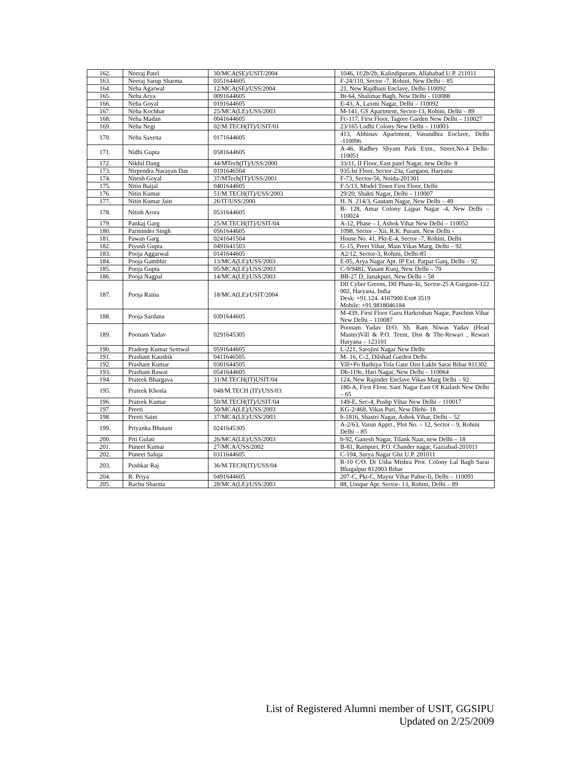| 162. | Neeraj Patel | 30/MCA(SE)/USIT/2004 | 1046, 1f/2b/2b, Kalindipuram, Allahabad U.P. 211011 |
| 163. | Neeraj Sarup Sharma | 0351644605 | F-24/110, Sector -7, Rohini, New Delhi – 85 |
| 164. | Neha Agarwal | 12/MCA(SE)/USS/2004 | 21, New Rajdhani Enclave, Delhi-110092 |
| 165. | Neha Arya | 0091644605 | Bt-64, Shalimar Bagh, New Delhi - 110088 |
| 166. | Neha Goyal | 0191644605 | E-43, A, Laxmi Nagar, Delhi – 110092 |
| 167. | Neha Kochhar | 25/MCA(LE)/USS/2003 | M-141, GS Apartment, Sector-13, Rohini, Delhi – 89 |
| 168. | Neha Madan | 0041644605 | Fc-117, First Floor, Tagore Garden New Delhi – 110027 |
| 169. | Neha Negi | 02/M.TECH(IT)/USIT/01 | 23/165 Lodhi Colony New Delhi – 110003 |
| 170. | Neha Saxena | 0171644605 | 413, Abhinav Apartment, Vasundhra Enclave, Delhi -110096 |
| 171. | Nidhi Gupta | 0581644605 | A-46, Radhey Shyam Park Extn., Street.No.4 Delhi-110051 |
| 172. | Nikhil Dang | 44/MTech(IT)/USS/2000 | 33/11, II Floor, East patel Nagar, new Delhi- 8 |
| 173. | Nirpendra Narayan Das | 0191646504 | 935.Ist Floor, Sector-23a, Gurgaon, Haryana |
| 174. | Nitesh Goyal | 37/MTech(IT)/USS/2001 | F-73, Sector-56, Noida-201301 |
| 175. | Nitin Baijal | 0401644605 | F-5/13, Model Town First Floor, Delhi |
| 176. | Nitin Kumar | 51/M.TECH(IT)/USS/2003 | 29/20, Shakti Nagar, Delhi – 110007 |
| 177. | Nitin Kumar Jain | 26/IT/USS/2000 | H. N. 214/3, Gautam Nagar, New Delhi – 49 |
| 178. | Nitish Arora | 0531644605 | B- 128, Amar Colony Lajpat Nagar -4, New Delhi – 110024 |
| 179. | Pankaj Garg | 25/M.TECH(IT)/USIT/04 | A-12, Phase – I, Ashok Vihar New Delhi – 110052 |
| 180. | Parminder Singh | 0561644605 | 1098, Sector – Xii, R.K. Puram, New Delhi - |
| 181. | Pawan Garg | 0241641504 | House No. 41, Pkt-E-4, Sector -7, Rohini, Delhi |
| 182. | Piyush Gupta | 0491641503 | G-15, Preet Vihar, Main Vikas Marg, Delhi – 92 |
| 183. | Pooja Aggarwal | 0141644605 | A2/12, Sector-3, Rohini, Delhi-85 |
| 184. | Pooja Gambhir | 13/MCA(LE)/USS/2003 | E-05, Arya Nagar Apt. IP Ext. Patpar Ganj, Delhi – 92 |
| 185. | Pooja Gupta | 05/MCA(LE)/USS/2003 | C-9/9481, Vasant Kunj, New Delhi – 70 |
| 186. | Pooja Nagpal | 14/MCA(LE)/USS/2003 | BB-27 D, Janakpuri, New Delhi – 58 |
| 187. | Pooja Raina | 18/MCA(LE)/USIT/2004 | Dlf Cyber Greens, Dlf Phase-Iii, Sector-25 A Gurgaon-122 002, Haryana, India Desk: +91.124. 4167000 Ext# 3519 Mobile: +91.9818046184 |
| 188. | Pooja Sardana | 0391644605 | M-439, First Floor Guru Harkrishan Nagar, Paschim Vihar New Delhi – 110087 |
| 189. | Poonam Yadav | 0291645305 | Poonam Yadav D/O. Sh. Ram Niwas Yadav (Head Master)Vill & P.O. Teent, Dist & The-Rewari , Rewari Haryana – 123101 |
| 190. | Pradeep Kumar Semwal | 0591644605 | L-221, Sarojini Nagar New Delhi |
| 191. | Prashant Kaushik | 0411646505 | M- 16, C-2, Dilshad Garden Delhi |
| 192. | Prashant Kumar | 0301644505 | Vill+Po Barhiya Tola Gaur Dist Lakhi Sarai Bihar 811302 |
| 193. | Prashant Rawat | 0541644605 | Db-119e, Hari Nagar, New Delhi – 110064 |
| 194. | Prateek Bhargava | 31/M.TECH(IT)USIT/04 | 124, New Rajinder Enclave Vikas Marg Delhi – 92 |
| 195. | Prateek Khosla | 048/M.TECH (IT)/USS/03 | 180-A, First Floor, Sant Nagar East Of Kailash New Delhi – 65 |
| 196. | Prateek Kumar | 50/M.TECH(IT)/USIT/04 | 149-E, Sec-4, Pushp Vihar New Delhi – 110017 |
| 197. | Preeti | 50/MCA(LE)/USS/2003 | KG-2/468, Vikas Puri, New Dlehi- 18 |
| 198. | Preeti Saini | 37/MCA(LE)/USS/2003 | b-1816, Shastri Nagar, Ashok Vihar, Delhi – 52 |
| 199. | Priyanka Bhutani | 0241645305 | A-2/63, Varun Apprt., Plot No. – 12, Sector – 9, Rohini Delhi – 85 |
| 200. | Prti Gulati | 26/MCA(LE)/USS/2003 | b-92, Ganesh Nagar, Tilank Naar, new Delhi – 18 |
| 201. | Puneet Kumar | 27/MCA/USS/2002 | B-81, Rampuri, P.O. Chander nagar, Gaziabad-201011 |
| 202. | Puneet Saluja | 0311644605 | C-194, Surya Nagar Ghz U.P. 201011 |
| 203. | Pushkar Raj | 36/M.TECH(IT)/USS/04 | R-10 C/O. Dr Usha Mishra Pror. Colony Lal Bagh Sarai Bhagalpur 812003 Bihar |
| 204. | R. Priya | 0491644605 | 207-C, Pkt-C, Mayur Vihar Pahse-Ii, Delhi – 110091 |
| 205. | Rachu Sharma | 28/MCA(LE)/USS/2003 | 88, Unique Apt. Sector- 13, Rohini, Delhi – 89 |
List of Registered Alumni member of USIT, GGSIPU
Updated on 2/25/2009